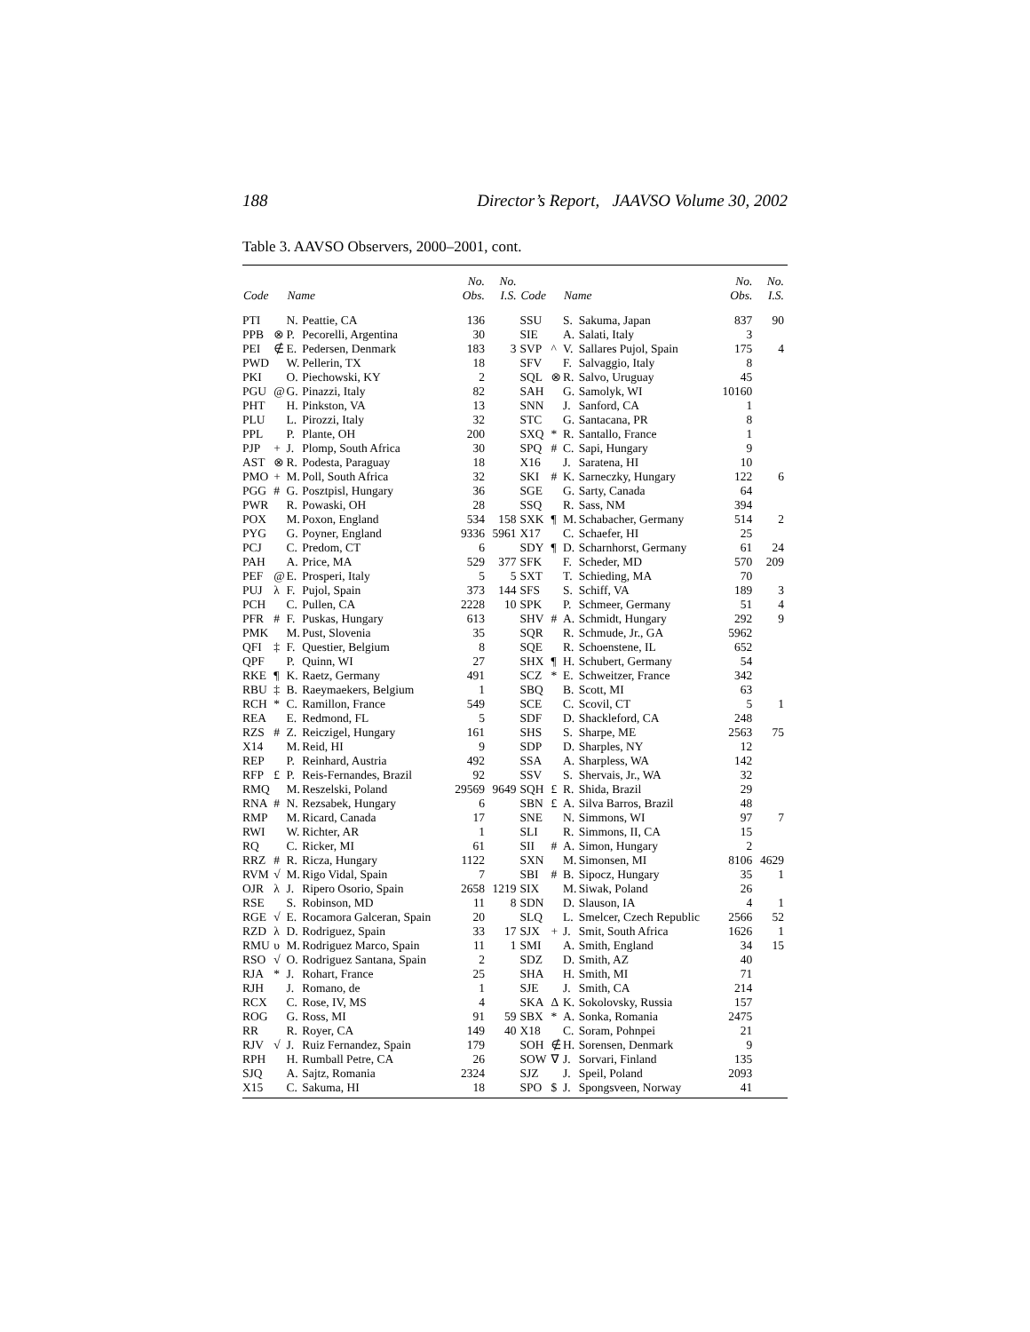188 Director’s Report, JAAVSO Volume 30, 2002
Table 3. AAVSO Observers, 2000–2001, cont.
| Code | | Name | | No. Obs. | No. I.S. | Code | | Name | | No. Obs. | No. I.S. |
| --- | --- | --- | --- | --- | --- | --- | --- | --- | --- | --- | --- |
| PTI | | N. | Peattie, CA | 136 | | SSU | | S. | Sakuma, Japan | 837 | 90 |
| PPB | ⊗ | P. | Pecorelli, Argentina | 30 | | SIE | | A. | Salati, Italy | 3 | |
| PEI | ∉ | E. | Pedersen, Denmark | 183 | 3 | SVP | ^ | V. | Sallares Pujol, Spain | 175 | 4 |
| PWD | | W. | Pellerin, TX | 18 | | SFV | | F. | Salvaggio, Italy | 8 | |
| PKI | | O. | Piechowski, KY | 2 | | SQL | ⊗ | R. | Salvo, Uruguay | 45 | |
| PGU | @ | G. | Pinazzi, Italy | 82 | | SAH | | G. | Samolyk, WI | 10160 | |
| PHT | | H. | Pinkston, VA | 13 | | SNN | | J. | Sanford, CA | 1 | |
| PLU | | L. | Pirozzi, Italy | 32 | | STC | | G. | Santacana, PR | 8 | |
| PPL | | P. | Plante, OH | 200 | | SXQ | * | R. | Santallo, France | 1 | |
| PJP | + | J. | Plomp, South Africa | 30 | | SPQ | # | C. | Sapi, Hungary | 9 | |
| AST | ⊗ | R. | Podesta, Paraguay | 18 | | X16 | | J. | Saratena, HI | 10 | |
| PMO | + | M. | Poll, South Africa | 32 | | SKI | # | K. | Sarneczky, Hungary | 122 | 6 |
| PGG | # | G. | Posztpisl, Hungary | 36 | | SGE | | G. | Sarty, Canada | 64 | |
| PWR | | R. | Powaski, OH | 28 | | SSQ | | R. | Sass, NM | 394 | |
| POX | | M. | Poxon, England | 534 | 158 | SXK | ¶ | M. | Schabacher, Germany | 514 | 2 |
| PYG | | G. | Poyner, England | 9336 | 5961 | X17 | | C. | Schaefer, HI | 25 | |
| PCJ | | C. | Predom, CT | 6 | | SDY | ¶ | D. | Scharnhorst, Germany | 61 | 24 |
| PAH | | A. | Price, MA | 529 | 377 | SFK | | F. | Scheder, MD | 570 | 209 |
| PEF | @ | E. | Prosperi, Italy | 5 | 5 | SXT | | T. | Schieding, MA | 70 | |
| PUJ | λ | F. | Pujol, Spain | 373 | 144 | SFS | | S. | Schiff, VA | 189 | 3 |
| PCH | | C. | Pullen, CA | 2228 | 10 | SPK | | P. | Schmeer, Germany | 51 | 4 |
| PFR | # | F. | Puskas, Hungary | 613 | | SHV | # | A. | Schmidt, Hungary | 292 | 9 |
| PMK | | M. | Pust, Slovenia | 35 | | SQR | | R. | Schmude, Jr., GA | 5962 | |
| QFI | ‡ | F. | Questier, Belgium | 8 | | SQE | | R. | Schoenstene, IL | 652 | |
| QPF | | P. | Quinn, WI | 27 | | SHX | ¶ | H. | Schubert, Germany | 54 | |
| RKE | ¶ | K. | Raetz, Germany | 491 | | SCZ | * | E. | Schweitzer, France | 342 | |
| RBU | ‡ | B. | Raeymaekers, Belgium | 1 | | SBQ | | B. | Scott, MI | 63 | |
| RCH | * | C. | Ramillon, France | 549 | | SCE | | C. | Scovil, CT | 5 | 1 |
| REA | | E. | Redmond, FL | 5 | | SDF | | D. | Shackleford, CA | 248 | |
| RZS | # | Z. | Reiczigel, Hungary | 161 | | SHS | | S. | Sharpe, ME | 2563 | 75 |
| X14 | | M. | Reid, HI | 9 | | SDP | | D. | Sharples, NY | 12 | |
| REP | | P. | Reinhard, Austria | 492 | | SSA | | A. | Sharpless, WA | 142 | |
| RFP | £ | P. | Reis-Fernandes, Brazil | 92 | | SSV | | S. | Shervais, Jr., WA | 32 | |
| RMQ | | M. | Reszelski, Poland | 29569 | 9649 | SQH | £ | R. | Shida, Brazil | 29 | |
| RNA | # | N. | Rezsabek, Hungary | 6 | | SBN | £ | A. | Silva Barros, Brazil | 48 | |
| RMP | | M. | Ricard, Canada | 17 | | SNE | | N. | Simmons, WI | 97 | 7 |
| RWI | | W. | Richter, AR | 1 | | SLI | | R. | Simmons, II, CA | 15 | |
| RQ | | C. | Ricker, MI | 61 | | SII | # | A. | Simon, Hungary | 2 | |
| RRZ | # | R. | Ricza, Hungary | 1122 | | SXN | | M. | Simonsen, MI | 8106 | 4629 |
| RVM | √ | M. | Rigo Vidal, Spain | 7 | | SBI | # | B. | Sipocz, Hungary | 35 | 1 |
| OJR | λ | J. | Ripero Osorio, Spain | 2658 | 1219 | SIX | | M. | Siwak, Poland | 26 | |
| RSE | | S. | Robinson, MD | 11 | 8 | SDN | | D. | Slauson, IA | 4 | 1 |
| RGE | √ | E. | Rocamora Galceran, Spain | 20 | | SLQ | | L. | Smelcer, Czech Republic | 2566 | 52 |
| RZD | λ | D. | Rodriguez, Spain | 33 | 17 | SJX | + | J. | Smit, South Africa | 1626 | 1 |
| RMU | υ | M. | Rodriguez Marco, Spain | 11 | 1 | SMI | | A. | Smith, England | 34 | 15 |
| RSO | √ | O. | Rodriguez Santana, Spain | 2 | | SDZ | | D. | Smith, AZ | 40 | |
| RJA | * | J. | Rohart, France | 25 | | SHA | | H. | Smith, MI | 71 | |
| RJH | | J. | Romano, de | 1 | | SJE | | J. | Smith, CA | 214 | |
| RCX | | C. | Rose, IV, MS | 4 | | SKA | Δ | K. | Sokolovsky, Russia | 157 | |
| ROG | | G. | Ross, MI | 91 | 59 | SBX | * | A. | Sonka, Romania | 2475 | |
| RR | | R. | Royer, CA | 149 | 40 | X18 | | C. | Soram, Pohnpei | 21 | |
| RJV | √ | J. | Ruiz Fernandez, Spain | 179 | | SOH | ∉ | H. | Sorensen, Denmark | 9 | |
| RPH | | H. | Rumball Petre, CA | 26 | | SOW | ∇ | J. | Sorvari, Finland | 135 | |
| SJQ | | A. | Sajtz, Romania | 2324 | | SJZ | | J. | Speil, Poland | 2093 | |
| X15 | | C. | Sakuma, HI | 18 | | SPO | $ | J. | Spongsveen, Norway | 41 | |